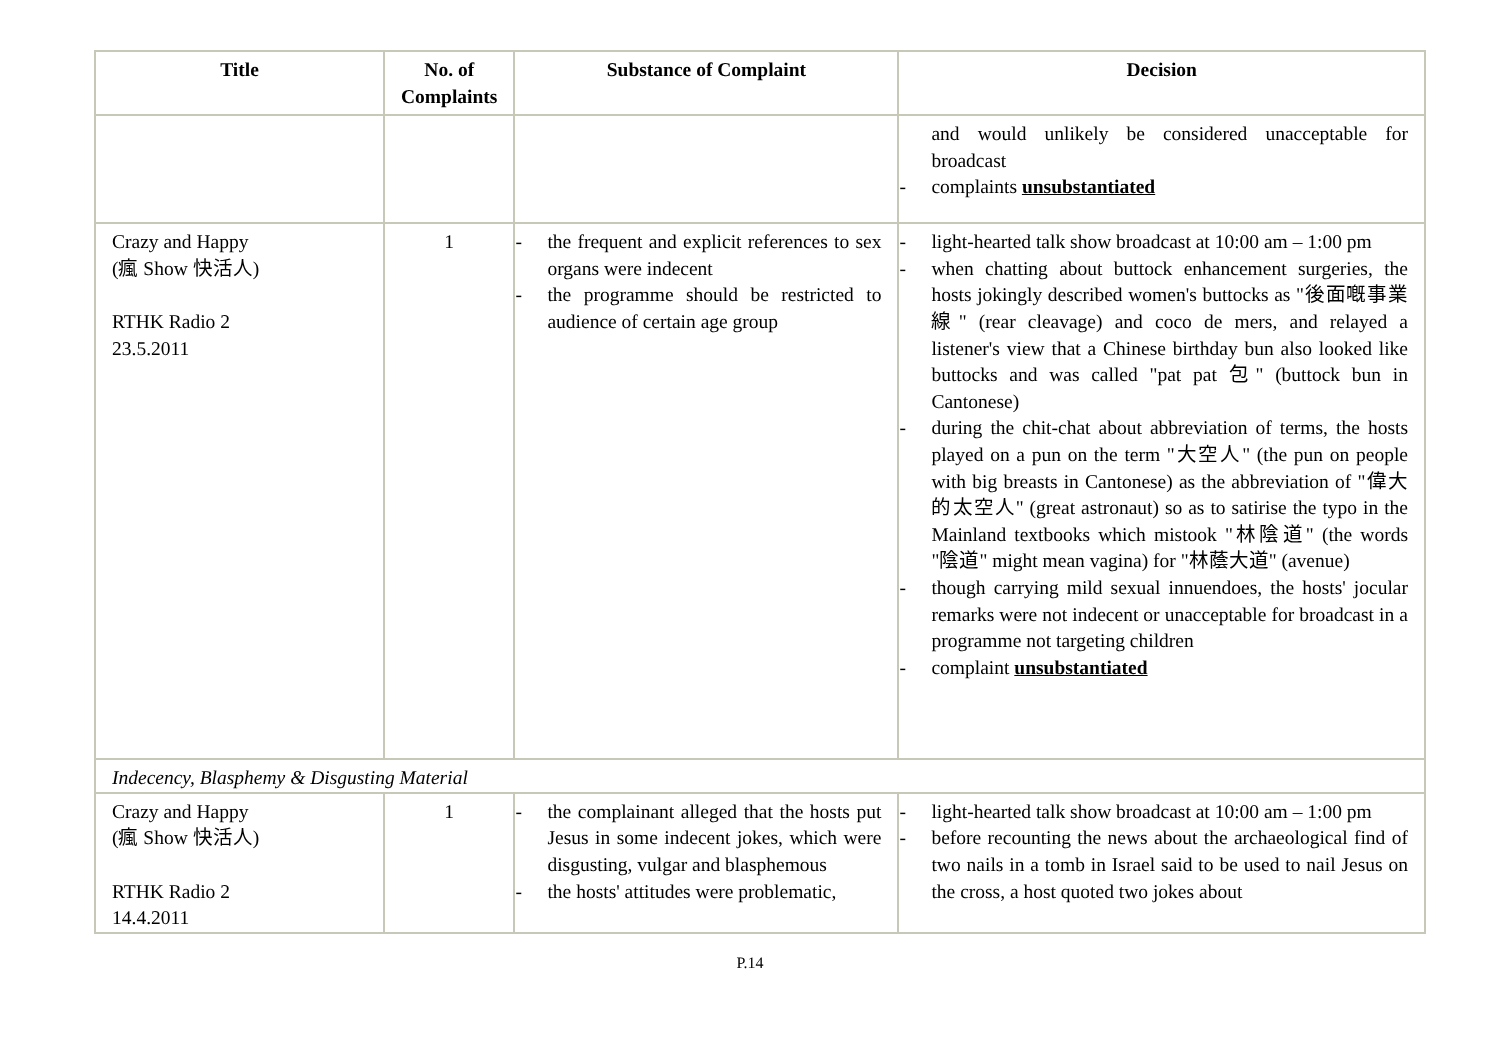| Title | No. of Complaints | Substance of Complaint | Decision |
| --- | --- | --- | --- |
| | | | and would unlikely be considered unacceptable for broadcast - complaints unsubstantiated |
| Crazy and Happy (瘋 Show 快活人) RTHK Radio 2 23.5.2011 | 1 | - the frequent and explicit references to sex organs were indecent - the programme should be restricted to audience of certain age group | - light-hearted talk show broadcast at 10:00 am – 1:00 pm - when chatting about buttock enhancement surgeries, the hosts jokingly described women's buttocks as "後面嘅事業線" (rear cleavage) and coco de mers, and relayed a listener's view that a Chinese birthday bun also looked like buttocks and was called "pat pat 包" (buttock bun in Cantonese) - during the chit-chat about abbreviation of terms, the hosts played on a pun on the term "大空人" (the pun on people with big breasts in Cantonese) as the abbreviation of "偉大的太空人" (great astronaut) so as to satirise the typo in the Mainland textbooks which mistook "林陰道" (the words "陰道" might mean vagina) for "林蔭大道" (avenue) - though carrying mild sexual innuendoes, the hosts' jocular remarks were not indecent or unacceptable for broadcast in a programme not targeting children - complaint unsubstantiated |
| Indecency, Blasphemy & Disgusting Material | | | |
| Crazy and Happy (瘋 Show 快活人) RTHK Radio 2 14.4.2011 | 1 | - the complainant alleged that the hosts put Jesus in some indecent jokes, which were disgusting, vulgar and blasphemous - the hosts' attitudes were problematic, | - light-hearted talk show broadcast at 10:00 am – 1:00 pm - before recounting the news about the archaeological find of two nails in a tomb in Israel said to be used to nail Jesus on the cross, a host quoted two jokes about |
P.14